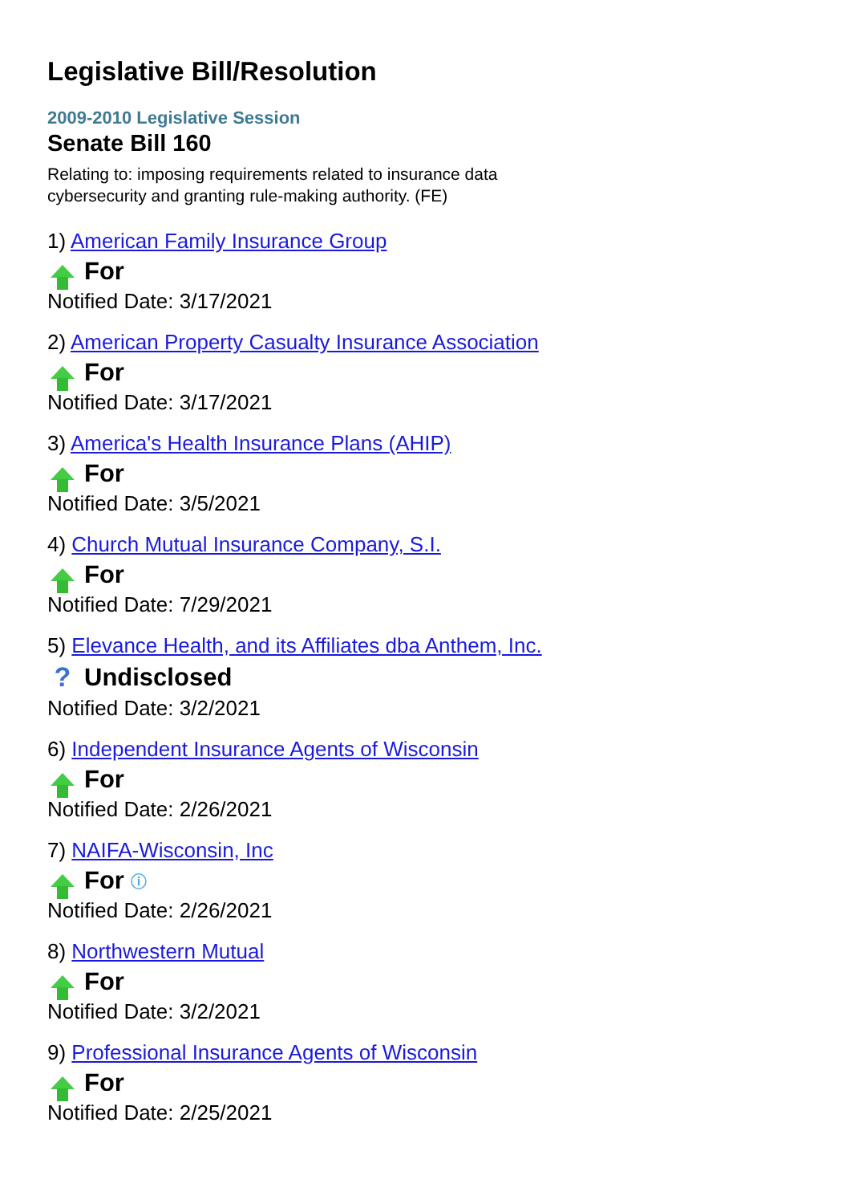Legislative Bill/Resolution
2009-2010 Legislative Session
Senate Bill 160
Relating to: imposing requirements related to insurance data cybersecurity and granting rule-making authority. (FE)
1) American Family Insurance Group
For
Notified Date: 3/17/2021
2) American Property Casualty Insurance Association
For
Notified Date: 3/17/2021
3) America's Health Insurance Plans (AHIP)
For
Notified Date: 3/5/2021
4) Church Mutual Insurance Company, S.I.
For
Notified Date: 7/29/2021
5) Elevance Health, and its Affiliates dba Anthem, Inc.
? Undisclosed
Notified Date: 3/2/2021
6) Independent Insurance Agents of Wisconsin
For
Notified Date: 2/26/2021
7) NAIFA-Wisconsin, Inc
For ⓘ
Notified Date: 2/26/2021
8) Northwestern Mutual
For
Notified Date: 3/2/2021
9) Professional Insurance Agents of Wisconsin
For
Notified Date: 2/25/2021